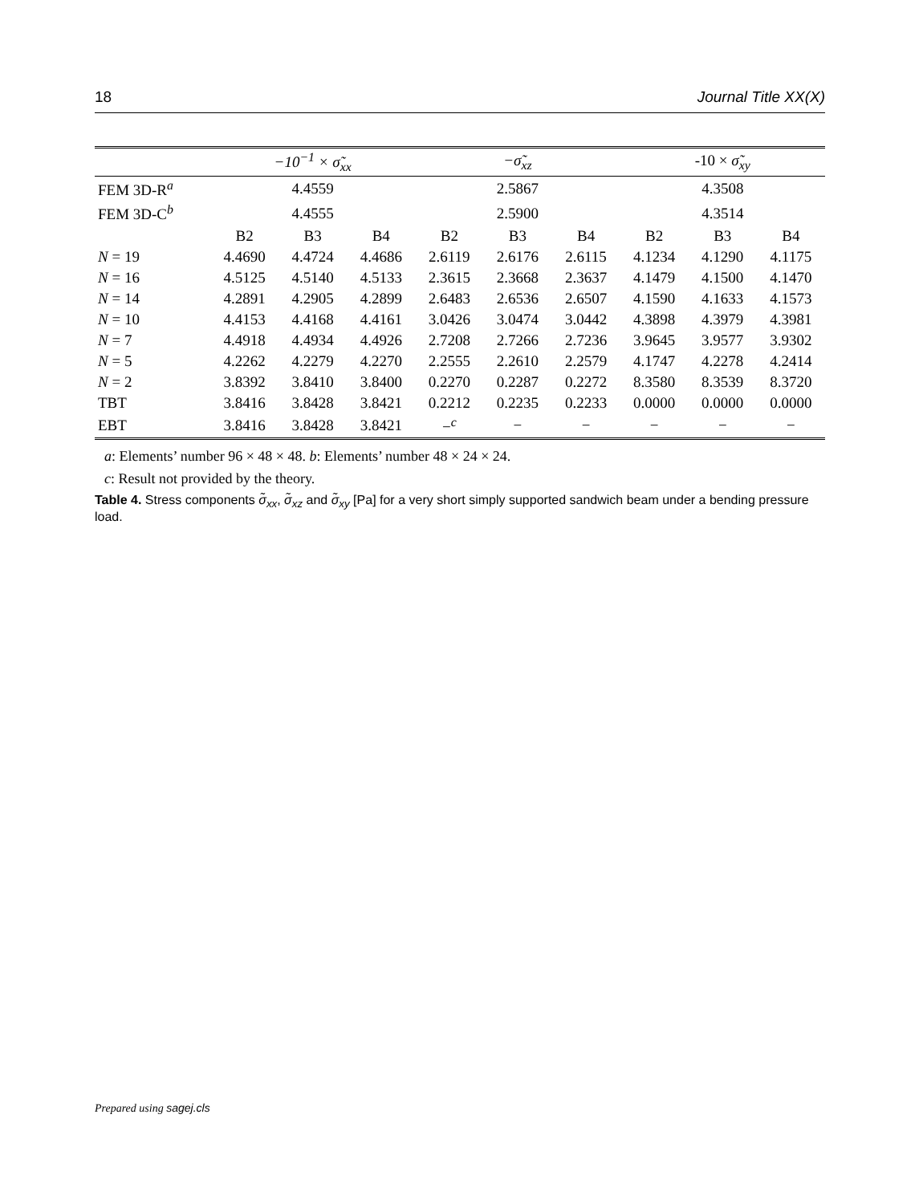18 Journal Title XX(X)
| | −10<sup>−1</sup> × σ̃<sub>xx</sub> | | | −σ̃<sub>xz</sub> | | | -10 × σ̃<sub>xy</sub> | | |
| --- | --- | --- | --- | --- | --- | --- | --- | --- | --- |
| FEM 3D-R<sup>a</sup> | 4.4559 | | | 2.5867 | | | 4.3508 | | |
| FEM 3D-C<sup>b</sup> | 4.4555 | | | 2.5900 | | | 4.3514 | | |
| | B2 | B3 | B4 | B2 | B3 | B4 | B2 | B3 | B4 |
| N = 19 | 4.4690 | 4.4724 | 4.4686 | 2.6119 | 2.6176 | 2.6115 | 4.1234 | 4.1290 | 4.1175 |
| N = 16 | 4.5125 | 4.5140 | 4.5133 | 2.3615 | 2.3668 | 2.3637 | 4.1479 | 4.1500 | 4.1470 |
| N = 14 | 4.2891 | 4.2905 | 4.2899 | 2.6483 | 2.6536 | 2.6507 | 4.1590 | 4.1633 | 4.1573 |
| N = 10 | 4.4153 | 4.4168 | 4.4161 | 3.0426 | 3.0474 | 3.0442 | 4.3898 | 4.3979 | 4.3981 |
| N = 7 | 4.4918 | 4.4934 | 4.4926 | 2.7208 | 2.7266 | 2.7236 | 3.9645 | 3.9577 | 3.9302 |
| N = 5 | 4.2262 | 4.2279 | 4.2270 | 2.2555 | 2.2610 | 2.2579 | 4.1747 | 4.2278 | 4.2414 |
| N = 2 | 3.8392 | 3.8410 | 3.8400 | 0.2270 | 0.2287 | 0.2272 | 8.3580 | 8.3539 | 8.3720 |
| TBT | 3.8416 | 3.8428 | 3.8421 | 0.2212 | 0.2235 | 0.2233 | 0.0000 | 0.0000 | 0.0000 |
| EBT | 3.8416 | 3.8428 | 3.8421 | −<sup>c</sup> | − | − | − | − | − |
a: Elements’ number 96 × 48 × 48. b: Elements’ number 48 × 24 × 24.
c: Result not provided by the theory.
Table 4. Stress components σ̃<sub>xx</sub>, σ̃<sub>xz</sub> and σ̃<sub>xy</sub> [Pa] for a very short simply supported sandwich beam under a bending pressure load.
Prepared using sagej.cls